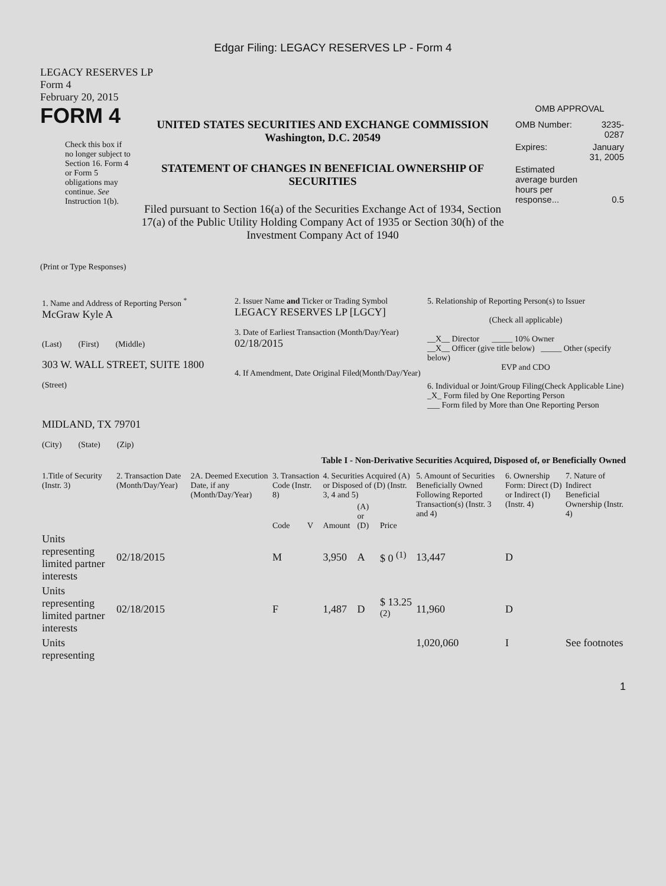Edgar Filing: LEGACY RESERVES LP - Form 4
LEGACY RESERVES LP
Form 4
February 20, 2015
FORM 4
Check this box if no longer subject to Section 16. Form 4 or Form 5 obligations may continue. See Instruction 1(b).
UNITED STATES SECURITIES AND EXCHANGE COMMISSION
Washington, D.C. 20549
STATEMENT OF CHANGES IN BENEFICIAL OWNERSHIP OF SECURITIES
Filed pursuant to Section 16(a) of the Securities Exchange Act of 1934, Section 17(a) of the Public Utility Holding Company Act of 1935 or Section 30(h) of the Investment Company Act of 1940
OMB APPROVAL
| OMB Number: | 3235-0287 |
| Expires: | January 31, 2005 |
| Estimated average burden hours per response... | 0.5 |
(Print or Type Responses)
| 1. Name and Address of Reporting Person <sup>*</sup> McGraw Kyle A (Last) (First) (Middle) 303 W. WALL STREET, SUITE 1800 (Street) MIDLAND, TX 79701 (City) (State) (Zip) | 2. Issuer Name and Ticker or Trading Symbol LEGACY RESERVES LP [LGCY] 3. Date of Earliest Transaction (Month/Day/Year) 02/18/2015 4. If Amendment, Date Original Filed(Month/Day/Year) | 5. Relationship of Reporting Person(s) to Issuer (Check all applicable) __X__ Director _____ 10% Owner __X__ Officer (give title below) _____ Other (specify below) EVP and CDO 6. Individual or Joint/Group Filing(Check Applicable Line) _X_ Form filed by One Reporting Person ___ Form filed by More than One Reporting Person |
Table I - Non-Derivative Securities Acquired, Disposed of, or Beneficially Owned
| 1.Title of Security (Instr. 3) | 2. Transaction Date (Month/Day/Year) | 2A. Deemed Execution Date, if any (Month/Day/Year) | 3. Transaction Code (Instr. 8) | | 4. Securities Acquired (A) or Disposed of (D) (Instr. 3, 4 and 5) | | | 5. Amount of Securities Beneficially Owned Following Reported Transaction(s) (Instr. 3 and 4) | 6. Ownership Form: Direct (D) or Indirect (I) (Instr. 4) | 7. Nature of Indirect Beneficial Ownership (Instr. 4) |
| --- | --- | --- | --- | --- | --- | --- | --- | --- | --- | --- |
| | | | Code | V | Amount | (A) or (D) | Price | | | |
| Units representing limited partner interests | 02/18/2015 | | M | | 3,950 | A | $ 0 <sup>(1)</sup> | 13,447 | D | |
| Units representing limited partner interests | 02/18/2015 | | F | | 1,487 | D | $ 13.25 <sup>(2)</sup> | 11,960 | D | |
| Units representing | | | | | | | | 1,020,060 | I | See footnotes |
1